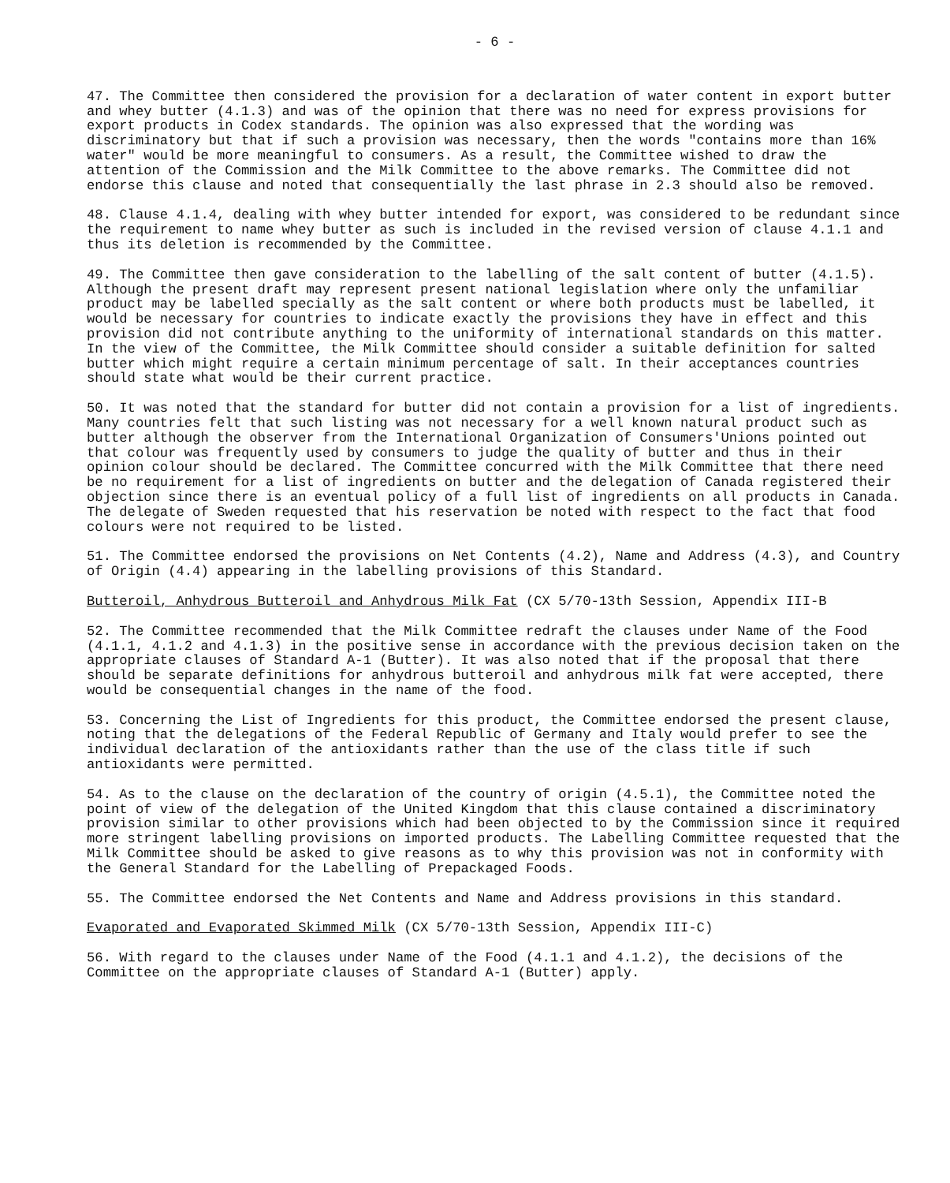- 6 -
47. The Committee then considered the provision for a declaration of water content in export butter and whey butter (4.1.3) and was of the opinion that there was no need for express provisions for export products in Codex standards. The opinion was also expressed that the wording was discriminatory but that if such a provision was necessary, then the words "contains more than 16% water" would be more meaningful to consumers. As a result, the Committee wished to draw the attention of the Commission and the Milk Committee to the above remarks. The Committee did not endorse this clause and noted that consequentially the last phrase in 2.3 should also be removed.
48. Clause 4.1.4, dealing with whey butter intended for export, was considered to be redundant since the requirement to name whey butter as such is included in the revised version of clause 4.1.1 and thus its deletion is recommended by the Committee.
49. The Committee then gave consideration to the labelling of the salt content of butter (4.1.5). Although the present draft may represent present national legislation where only the unfamiliar product may be labelled specially as the salt content or where both products must be labelled, it would be necessary for countries to indicate exactly the provisions they have in effect and this provision did not contribute anything to the uniformity of international standards on this matter. In the view of the Committee, the Milk Committee should consider a suitable definition for salted butter which might require a certain minimum percentage of salt. In their acceptances countries should state what would be their current practice.
50. It was noted that the standard for butter did not contain a provision for a list of ingredients. Many countries felt that such listing was not necessary for a well known natural product such as butter although the observer from the International Organization of Consumers'Unions pointed out that colour was frequently used by consumers to judge the quality of butter and thus in their opinion colour should be declared. The Committee concurred with the Milk Committee that there need be no requirement for a list of ingredients on butter and the delegation of Canada registered their objection since there is an eventual policy of a full list of ingredients on all products in Canada. The delegate of Sweden requested that his reservation be noted with respect to the fact that food colours were not required to be listed.
51. The Committee endorsed the provisions on Net Contents (4.2), Name and Address (4.3), and Country of Origin (4.4) appearing in the labelling provisions of this Standard.
Butteroil, Anhydrous Butteroil and Anhydrous Milk Fat (CX 5/70-13th Session, Appendix III-B
52. The Committee recommended that the Milk Committee redraft the clauses under Name of the Food (4.1.1, 4.1.2 and 4.1.3) in the positive sense in accordance with the previous decision taken on the appropriate clauses of Standard A-1 (Butter). It was also noted that if the proposal that there should be separate definitions for anhydrous butteroil and anhydrous milk fat were accepted, there would be consequential changes in the name of the food.
53. Concerning the List of Ingredients for this product, the Committee endorsed the present clause, noting that the delegations of the Federal Republic of Germany and Italy would prefer to see the individual declaration of the antioxidants rather than the use of the class title if such antioxidants were permitted.
54. As to the clause on the declaration of the country of origin (4.5.1), the Committee noted the point of view of the delegation of the United Kingdom that this clause contained a discriminatory provision similar to other provisions which had been objected to by the Commission since it required more stringent labelling provisions on imported products. The Labelling Committee requested that the Milk Committee should be asked to give reasons as to why this provision was not in conformity with the General Standard for the Labelling of Prepackaged Foods.
55. The Committee endorsed the Net Contents and Name and Address provisions in this standard.
Evaporated and Evaporated Skimmed Milk (CX 5/70-13th Session, Appendix III-C)
56. With regard to the clauses under Name of the Food (4.1.1 and 4.1.2), the decisions of the Committee on the appropriate clauses of Standard A-1 (Butter) apply.